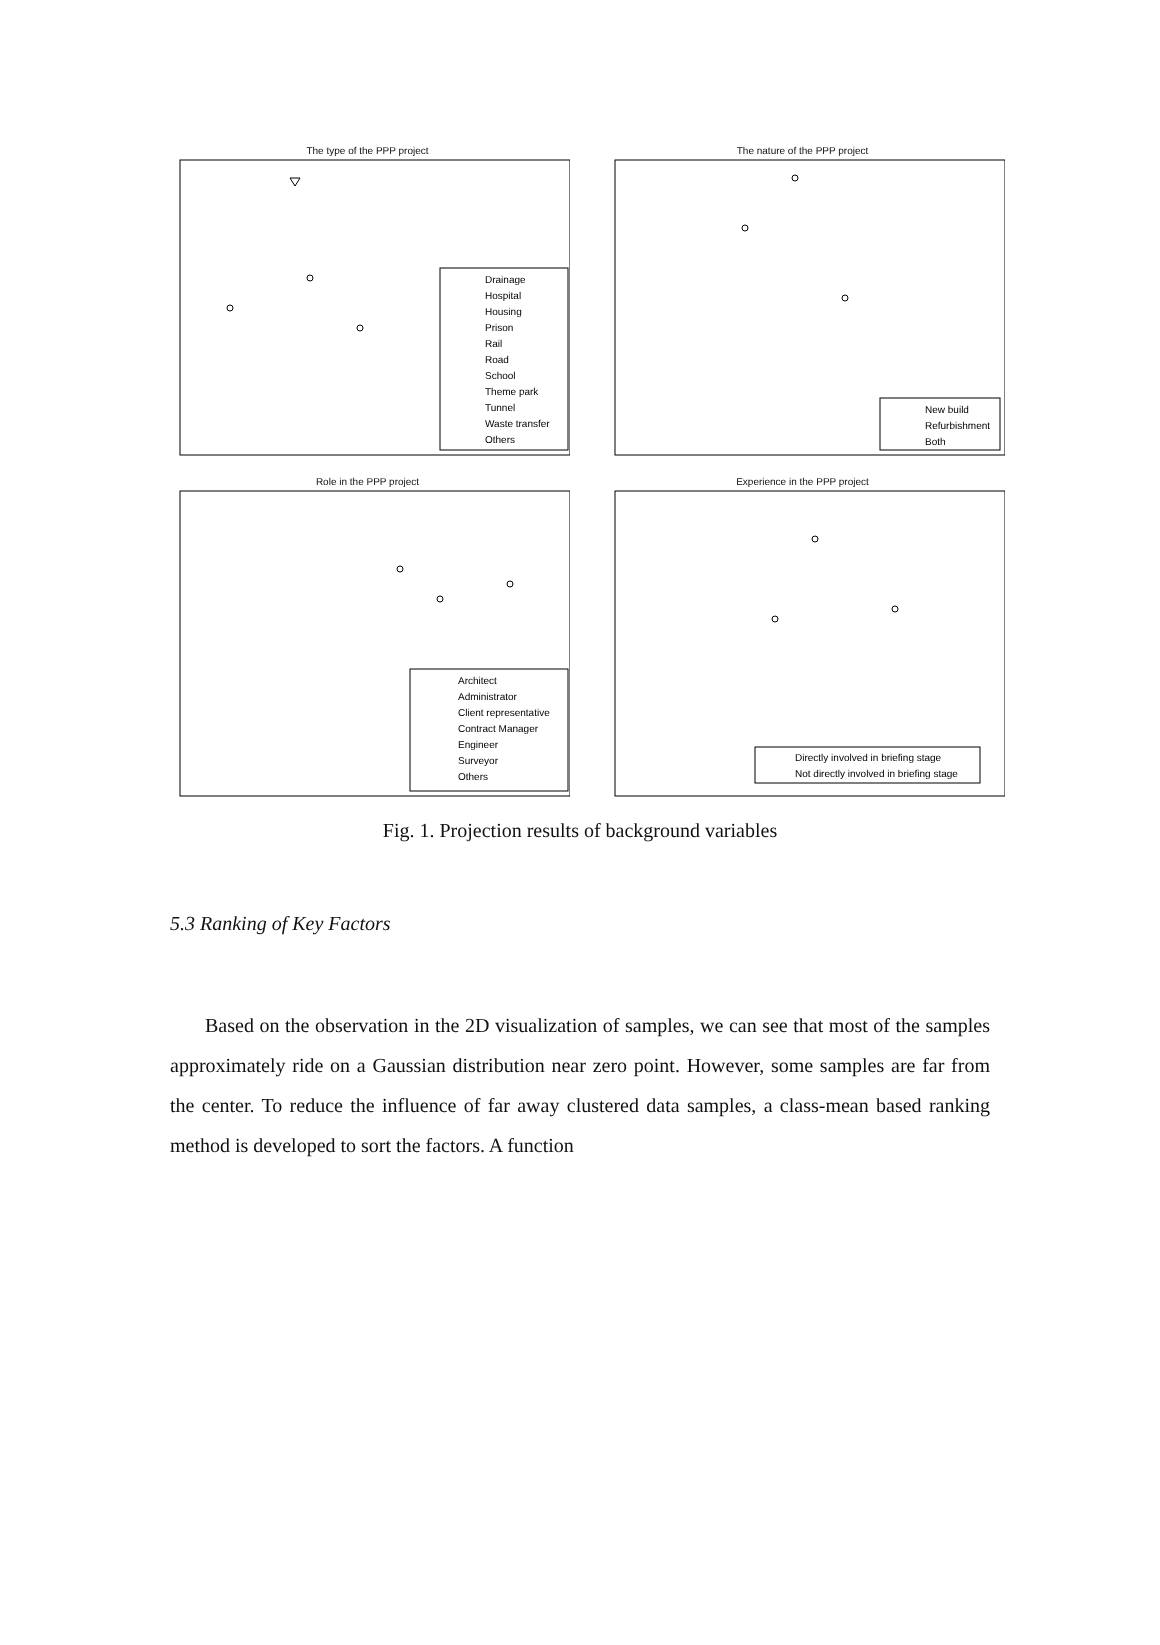The type of the PPP project
Drainage
Hospital
Housing
Prison
Rail
Road
School
Theme park
Tunnel
Waste transfer
Others
The nature of the PPP project
New build
Refurbishment
Both
Role in the PPP project
Architect
Administrator
Client representative
Contract Manager
Engineer
Surveyor
Others
Experience in the PPP project
Directly involved in briefing stage
Not directly involved in briefing stage
Fig. 1. Projection results of background variables
5.3 Ranking of Key Factors
Based on the observation in the 2D visualization of samples, we can see that most of the samples approximately ride on a Gaussian distribution near zero point. However, some samples are far from the center. To reduce the influence of far away clustered data samples, a class-mean based ranking method is developed to sort the factors. A function